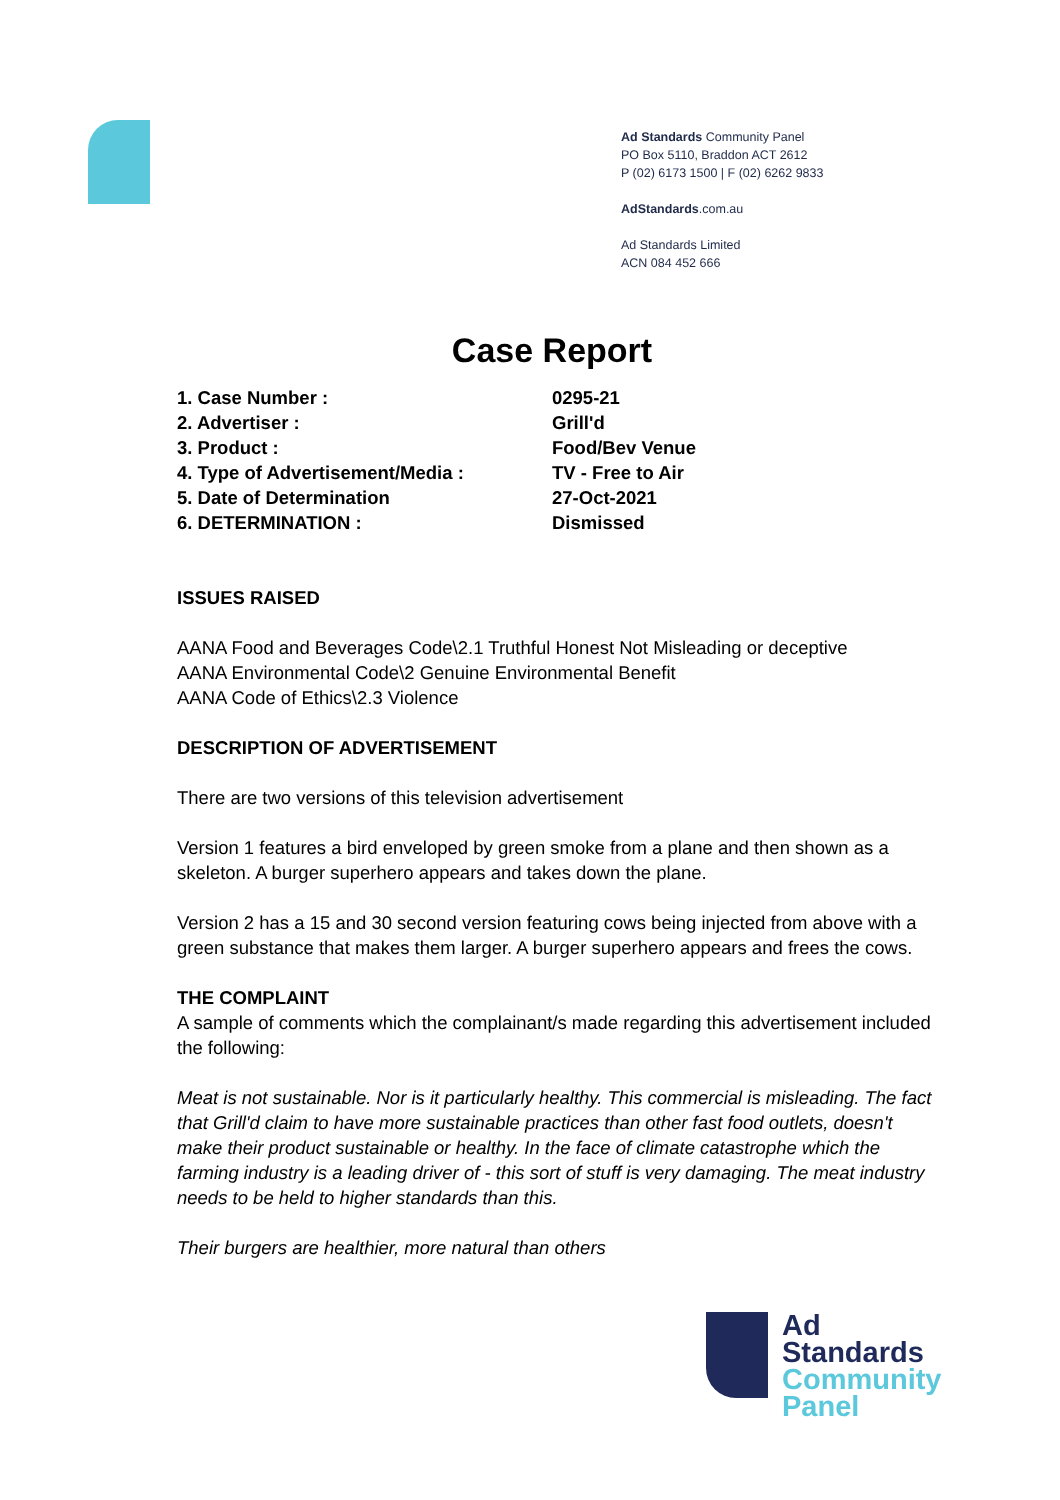Ad Standards Community Panel
PO Box 5110, Braddon ACT 2612
P (02) 6173 1500 | F (02) 6262 9833
AdStandards.com.au
Ad Standards Limited
ACN 084 452 666
Case Report
| 1. Case Number : | 0295-21 |
| 2. Advertiser : | Grill'd |
| 3. Product : | Food/Bev Venue |
| 4. Type of Advertisement/Media : | TV - Free to Air |
| 5. Date of Determination | 27-Oct-2021 |
| 6. DETERMINATION : | Dismissed |
ISSUES RAISED
AANA Food and Beverages Code\2.1 Truthful Honest Not Misleading or deceptive
AANA Environmental Code\2 Genuine Environmental Benefit
AANA Code of Ethics\2.3 Violence
DESCRIPTION OF ADVERTISEMENT
There are two versions of this television advertisement
Version 1 features a bird enveloped by green smoke from a plane and then shown as a skeleton. A burger superhero appears and takes down the plane.
Version 2 has a 15 and 30 second version featuring cows being injected from above with a green substance that makes them larger. A burger superhero appears and frees the cows.
THE COMPLAINT
A sample of comments which the complainant/s made regarding this advertisement included the following:
Meat is not sustainable. Nor is it particularly healthy. This commercial is misleading. The fact that Grill'd claim to have more sustainable practices than other fast food outlets, doesn't make their product sustainable or healthy. In the face of climate catastrophe which the farming industry is a leading driver of - this sort of stuff is very damaging. The meat industry needs to be held to higher standards than this.
Their burgers are healthier, more natural than others
Ad
Standards
Community
Panel